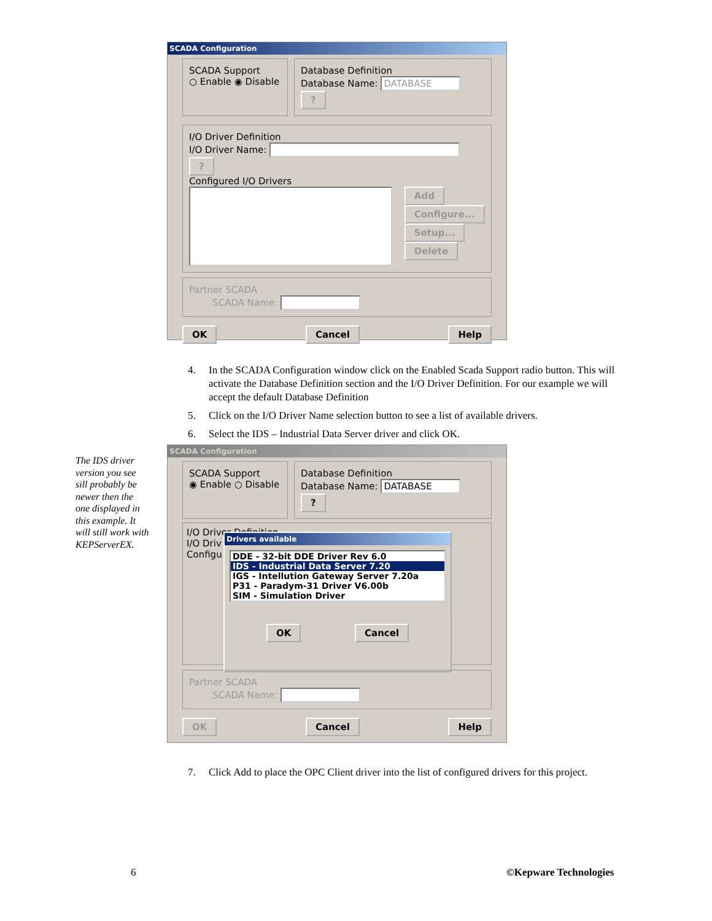SCADA Configuration
SCADA Support
○ Enable ◉ Disable
Database Definition
Database Name: DATABASE ?
I/O Driver Definition
I/O Driver Name: ?
Configured I/O Drivers
Add
Configure...
Setup...
Delete
Partner SCADA
SCADA Name:
OK Cancel Help
4. In the SCADA Configuration window click on the Enabled Scada Support radio button. This will activate the Database Definition section and the I/O Driver Definition. For our example we will accept the default Database Definition
5. Click on the I/O Driver Name selection button to see a list of available drivers.
6. Select the IDS – Industrial Data Server driver and click OK.
The IDS driver version you see sill probably be newer then the one displayed in this example. It will still work with KEPServerEX.
SCADA Configuration
SCADA Support
◉ Enable ○ Disable
Database Definition
Database Name: DATABASE ?
I/O Driver Definition
I/O Driv
Configu
Drivers available
DDE - 32-bit DDE Driver Rev 6.0
IDS - Industrial Data Server 7.20
IGS - Intellution Gateway Server 7.20a
P31 - Paradym-31 Driver V6.00b
SIM - Simulation Driver
OK Cancel
Partner SCADA
SCADA Name:
OK Cancel Help
7. Click Add to place the OPC Client driver into the list of configured drivers for this project.
6 ©Kepware Technologies